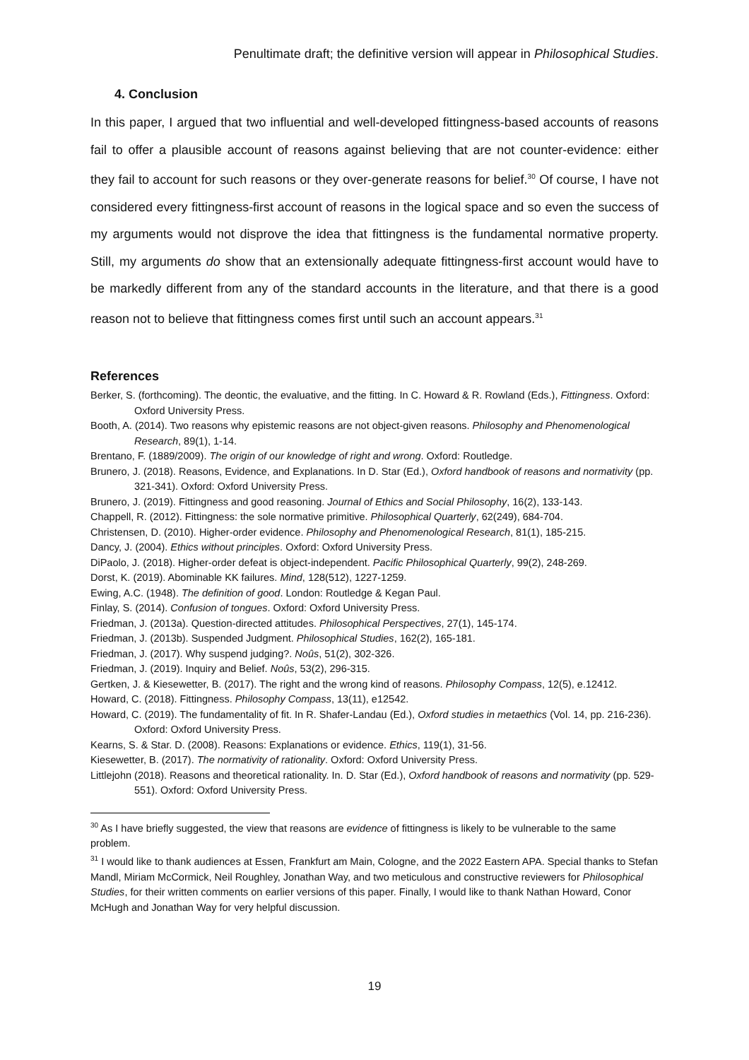Penultimate draft; the definitive version will appear in Philosophical Studies.
4. Conclusion
In this paper, I argued that two influential and well-developed fittingness-based accounts of reasons fail to offer a plausible account of reasons against believing that are not counter-evidence: either they fail to account for such reasons or they over-generate reasons for belief.<sup>30</sup> Of course, I have not considered every fittingness-first account of reasons in the logical space and so even the success of my arguments would not disprove the idea that fittingness is the fundamental normative property. Still, my arguments do show that an extensionally adequate fittingness-first account would have to be markedly different from any of the standard accounts in the literature, and that there is a good reason not to believe that fittingness comes first until such an account appears.<sup>31</sup>
References
Berker, S. (forthcoming). The deontic, the evaluative, and the fitting. In C. Howard & R. Rowland (Eds.), Fittingness. Oxford: Oxford University Press.
Booth, A. (2014). Two reasons why epistemic reasons are not object-given reasons. Philosophy and Phenomenological Research, 89(1), 1-14.
Brentano, F. (1889/2009). The origin of our knowledge of right and wrong. Oxford: Routledge.
Brunero, J. (2018). Reasons, Evidence, and Explanations. In D. Star (Ed.), Oxford handbook of reasons and normativity (pp. 321-341). Oxford: Oxford University Press.
Brunero, J. (2019). Fittingness and good reasoning. Journal of Ethics and Social Philosophy, 16(2), 133-143.
Chappell, R. (2012). Fittingness: the sole normative primitive. Philosophical Quarterly, 62(249), 684-704.
Christensen, D. (2010). Higher-order evidence. Philosophy and Phenomenological Research, 81(1), 185-215.
Dancy, J. (2004). Ethics without principles. Oxford: Oxford University Press.
DiPaolo, J. (2018). Higher-order defeat is object-independent. Pacific Philosophical Quarterly, 99(2), 248-269.
Dorst, K. (2019). Abominable KK failures. Mind, 128(512), 1227-1259.
Ewing, A.C. (1948). The definition of good. London: Routledge & Kegan Paul.
Finlay, S. (2014). Confusion of tongues. Oxford: Oxford University Press.
Friedman, J. (2013a). Question-directed attitudes. Philosophical Perspectives, 27(1), 145-174.
Friedman, J. (2013b). Suspended Judgment. Philosophical Studies, 162(2), 165-181.
Friedman, J. (2017). Why suspend judging?. Noûs, 51(2), 302-326.
Friedman, J. (2019). Inquiry and Belief. Noûs, 53(2), 296-315.
Gertken, J. & Kiesewetter, B. (2017). The right and the wrong kind of reasons. Philosophy Compass, 12(5), e.12412.
Howard, C. (2018). Fittingness. Philosophy Compass, 13(11), e12542.
Howard, C. (2019). The fundamentality of fit. In R. Shafer-Landau (Ed.), Oxford studies in metaethics (Vol. 14, pp. 216-236). Oxford: Oxford University Press.
Kearns, S. & Star. D. (2008). Reasons: Explanations or evidence. Ethics, 119(1), 31-56.
Kiesewetter, B. (2017). The normativity of rationality. Oxford: Oxford University Press.
Littlejohn (2018). Reasons and theoretical rationality. In. D. Star (Ed.), Oxford handbook of reasons and normativity (pp. 529-551). Oxford: Oxford University Press.
<sup>30</sup> As I have briefly suggested, the view that reasons are evidence of fittingness is likely to be vulnerable to the same problem.
<sup>31</sup> I would like to thank audiences at Essen, Frankfurt am Main, Cologne, and the 2022 Eastern APA. Special thanks to Stefan Mandl, Miriam McCormick, Neil Roughley, Jonathan Way, and two meticulous and constructive reviewers for Philosophical Studies, for their written comments on earlier versions of this paper. Finally, I would like to thank Nathan Howard, Conor McHugh and Jonathan Way for very helpful discussion.
19